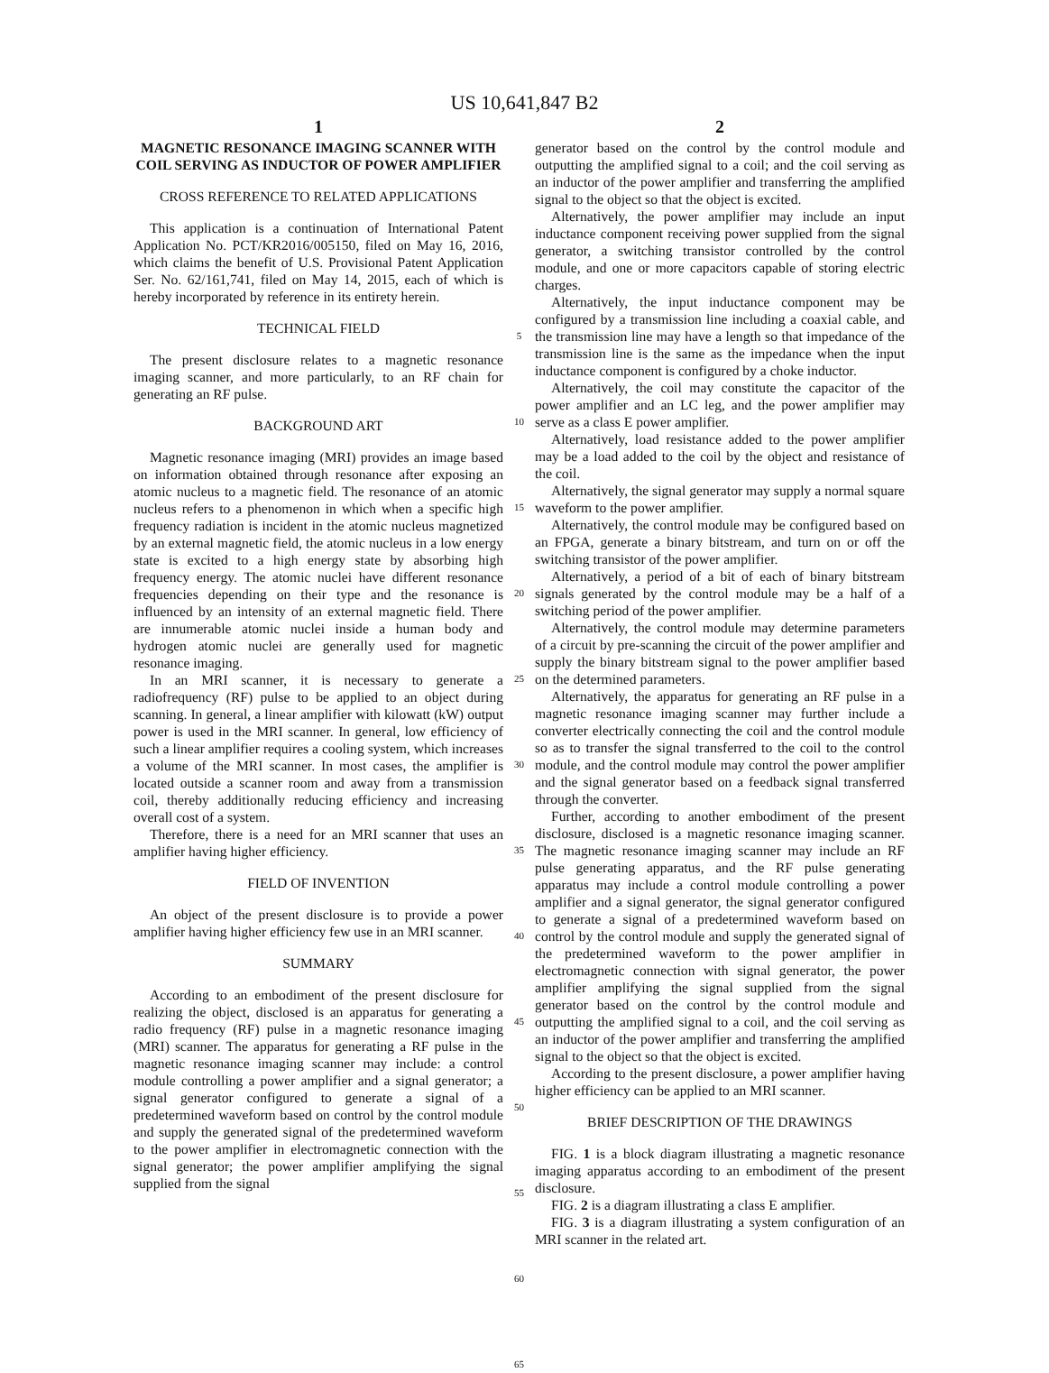US 10,641,847 B2
1
MAGNETIC RESONANCE IMAGING SCANNER WITH COIL SERVING AS INDUCTOR OF POWER AMPLIFIER
CROSS REFERENCE TO RELATED APPLICATIONS
This application is a continuation of International Patent Application No. PCT/KR2016/005150, filed on May 16, 2016, which claims the benefit of U.S. Provisional Patent Application Ser. No. 62/161,741, filed on May 14, 2015, each of which is hereby incorporated by reference in its entirety herein.
TECHNICAL FIELD
The present disclosure relates to a magnetic resonance imaging scanner, and more particularly, to an RF chain for generating an RF pulse.
BACKGROUND ART
Magnetic resonance imaging (MRI) provides an image based on information obtained through resonance after exposing an atomic nucleus to a magnetic field. The resonance of an atomic nucleus refers to a phenomenon in which when a specific high frequency radiation is incident in the atomic nucleus magnetized by an external magnetic field, the atomic nucleus in a low energy state is excited to a high energy state by absorbing high frequency energy. The atomic nuclei have different resonance frequencies depending on their type and the resonance is influenced by an intensity of an external magnetic field. There are innumerable atomic nuclei inside a human body and hydrogen atomic nuclei are generally used for magnetic resonance imaging.
In an MRI scanner, it is necessary to generate a radiofrequency (RF) pulse to be applied to an object during scanning. In general, a linear amplifier with kilowatt (kW) output power is used in the MRI scanner. In general, low efficiency of such a linear amplifier requires a cooling system, which increases a volume of the MRI scanner. In most cases, the amplifier is located outside a scanner room and away from a transmission coil, thereby additionally reducing efficiency and increasing overall cost of a system.
Therefore, there is a need for an MRI scanner that uses an amplifier having higher efficiency.
FIELD OF INVENTION
An object of the present disclosure is to provide a power amplifier having higher efficiency few use in an MRI scanner.
SUMMARY
According to an embodiment of the present disclosure for realizing the object, disclosed is an apparatus for generating a radio frequency (RF) pulse in a magnetic resonance imaging (MRI) scanner. The apparatus for generating a RF pulse in the magnetic resonance imaging scanner may include: a control module controlling a power amplifier and a signal generator; a signal generator configured to generate a signal of a predetermined waveform based on control by the control module and supply the generated signal of the predetermined waveform to the power amplifier in electromagnetic connection with the signal generator; the power amplifier amplifying the signal supplied from the signal
5
10
15
20
25
30
35
40
45
50
55
60
65
2
generator based on the control by the control module and outputting the amplified signal to a coil; and the coil serving as an inductor of the power amplifier and transferring the amplified signal to the object so that the object is excited.
Alternatively, the power amplifier may include an input inductance component receiving power supplied from the signal generator, a switching transistor controlled by the control module, and one or more capacitors capable of storing electric charges.
Alternatively, the input inductance component may be configured by a transmission line including a coaxial cable, and the transmission line may have a length so that impedance of the transmission line is the same as the impedance when the input inductance component is configured by a choke inductor.
Alternatively, the coil may constitute the capacitor of the power amplifier and an LC leg, and the power amplifier may serve as a class E power amplifier.
Alternatively, load resistance added to the power amplifier may be a load added to the coil by the object and resistance of the coil.
Alternatively, the signal generator may supply a normal square waveform to the power amplifier.
Alternatively, the control module may be configured based on an FPGA, generate a binary bitstream, and turn on or off the switching transistor of the power amplifier.
Alternatively, a period of a bit of each of binary bitstream signals generated by the control module may be a half of a switching period of the power amplifier.
Alternatively, the control module may determine parameters of a circuit by pre-scanning the circuit of the power amplifier and supply the binary bitstream signal to the power amplifier based on the determined parameters.
Alternatively, the apparatus for generating an RF pulse in a magnetic resonance imaging scanner may further include a converter electrically connecting the coil and the control module so as to transfer the signal transferred to the coil to the control module, and the control module may control the power amplifier and the signal generator based on a feedback signal transferred through the converter.
Further, according to another embodiment of the present disclosure, disclosed is a magnetic resonance imaging scanner. The magnetic resonance imaging scanner may include an RF pulse generating apparatus, and the RF pulse generating apparatus may include a control module controlling a power amplifier and a signal generator, the signal generator configured to generate a signal of a predetermined waveform based on control by the control module and supply the generated signal of the predetermined waveform to the power amplifier in electromagnetic connection with signal generator, the power amplifier amplifying the signal supplied from the signal generator based on the control by the control module and outputting the amplified signal to a coil, and the coil serving as an inductor of the power amplifier and transferring the amplified signal to the object so that the object is excited.
According to the present disclosure, a power amplifier having higher efficiency can be applied to an MRI scanner.
BRIEF DESCRIPTION OF THE DRAWINGS
FIG. 1 is a block diagram illustrating a magnetic resonance imaging apparatus according to an embodiment of the present disclosure.
FIG. 2 is a diagram illustrating a class E amplifier.
FIG. 3 is a diagram illustrating a system configuration of an MRI scanner in the related art.